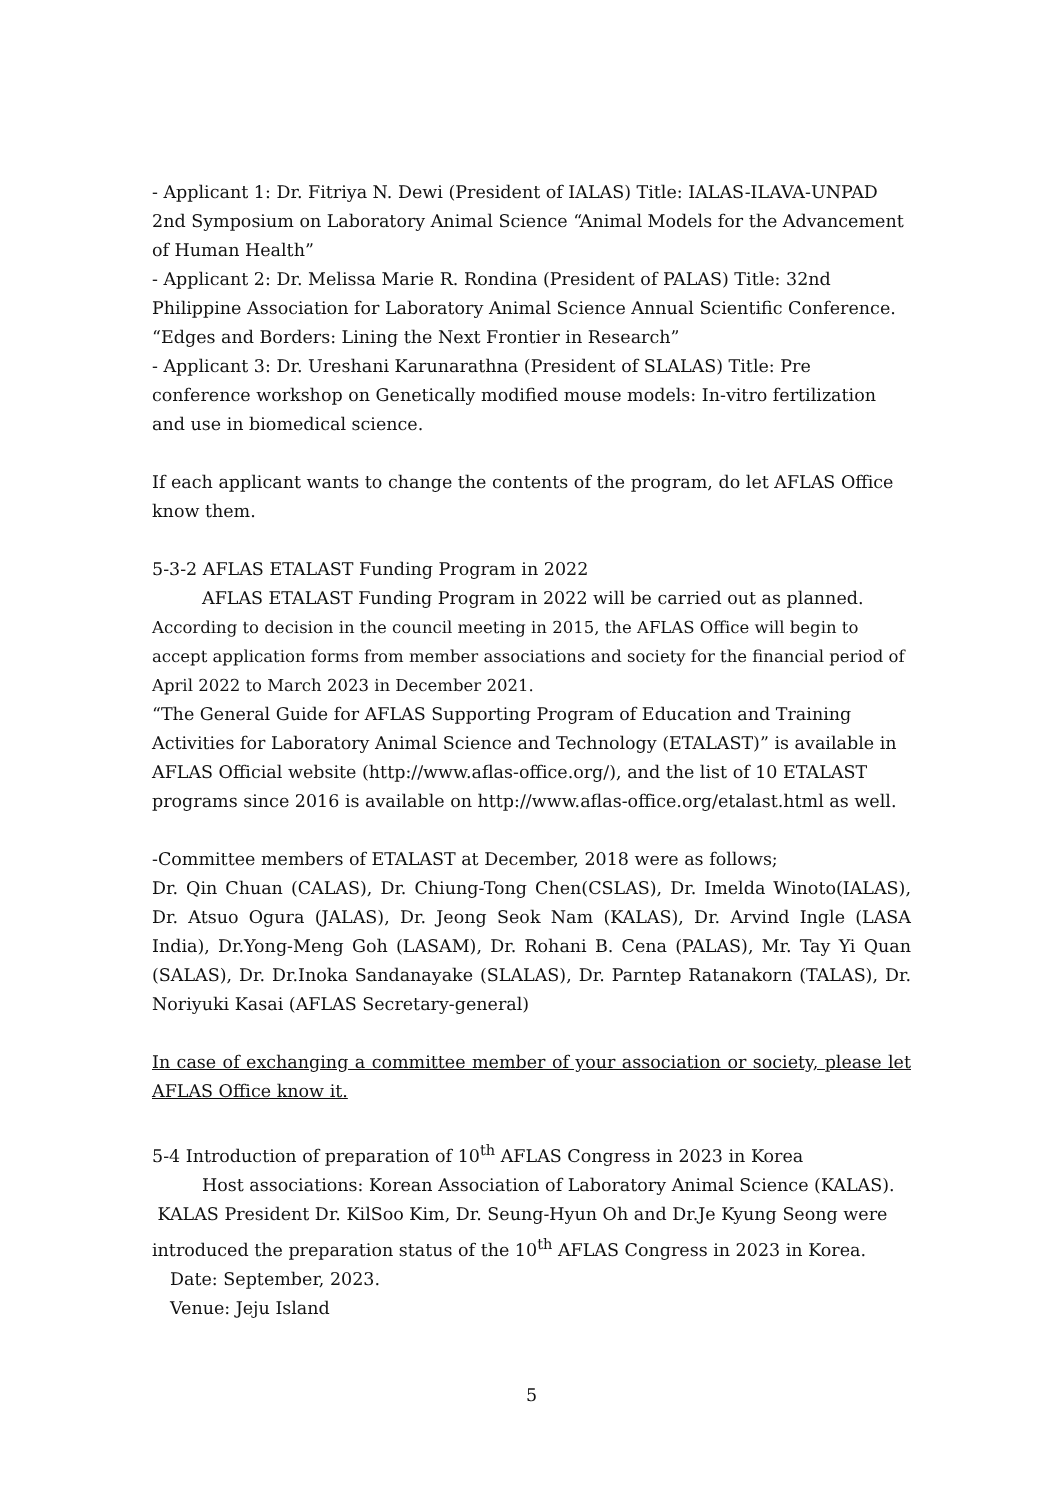- Applicant 1: Dr. Fitriya N. Dewi (President of IALAS) Title: IALAS-ILAVA-UNPAD 2nd Symposium on Laboratory Animal Science “Animal Models for the Advancement of Human Health”
- Applicant 2: Dr. Melissa Marie R. Rondina (President of PALAS) Title: 32nd Philippine Association for Laboratory Animal Science Annual Scientific Conference. “Edges and Borders: Lining the Next Frontier in Research”
- Applicant 3: Dr. Ureshani Karunarathna (President of SLALAS) Title: Pre conference workshop on Genetically modified mouse models: In-vitro fertilization and use in biomedical science.
If each applicant wants to change the contents of the program, do let AFLAS Office know them.
5-3-2 AFLAS ETALAST Funding Program in 2022
AFLAS ETALAST Funding Program in 2022 will be carried out as planned.
According to decision in the council meeting in 2015, the AFLAS Office will begin to accept application forms from member associations and society for the financial period of April 2022 to March 2023 in December 2021.
“The General Guide for AFLAS Supporting Program of Education and Training Activities for Laboratory Animal Science and Technology (ETALAST)” is available in AFLAS Official website (http://www.aflas-office.org/), and the list of 10 ETALAST programs since 2016 is available on http://www.aflas-office.org/etalast.html as well.
-Committee members of ETALAST at December, 2018 were as follows;
Dr. Qin Chuan (CALAS), Dr. Chiung-Tong Chen(CSLAS), Dr. Imelda Winoto(IALAS), Dr. Atsuo Ogura (JALAS), Dr. Jeong Seok Nam (KALAS), Dr. Arvind Ingle (LASA India), Dr.Yong-Meng Goh (LASAM), Dr. Rohani B. Cena (PALAS), Mr. Tay Yi Quan (SALAS), Dr. Dr.Inoka Sandanayake (SLALAS), Dr. Parntep Ratanakorn (TALAS), Dr. Noriyuki Kasai (AFLAS Secretary-general)
In case of exchanging a committee member of your association or society, please let AFLAS Office know it.
5-4 Introduction of preparation of 10<sup>th</sup> AFLAS Congress in 2023 in Korea
Host associations: Korean Association of Laboratory Animal Science (KALAS).
KALAS President Dr. KilSoo Kim, Dr. Seung-Hyun Oh and Dr.Je Kyung Seong were introduced the preparation status of the 10<sup>th</sup> AFLAS Congress in 2023 in Korea.
Date: September, 2023.
Venue: Jeju Island
5